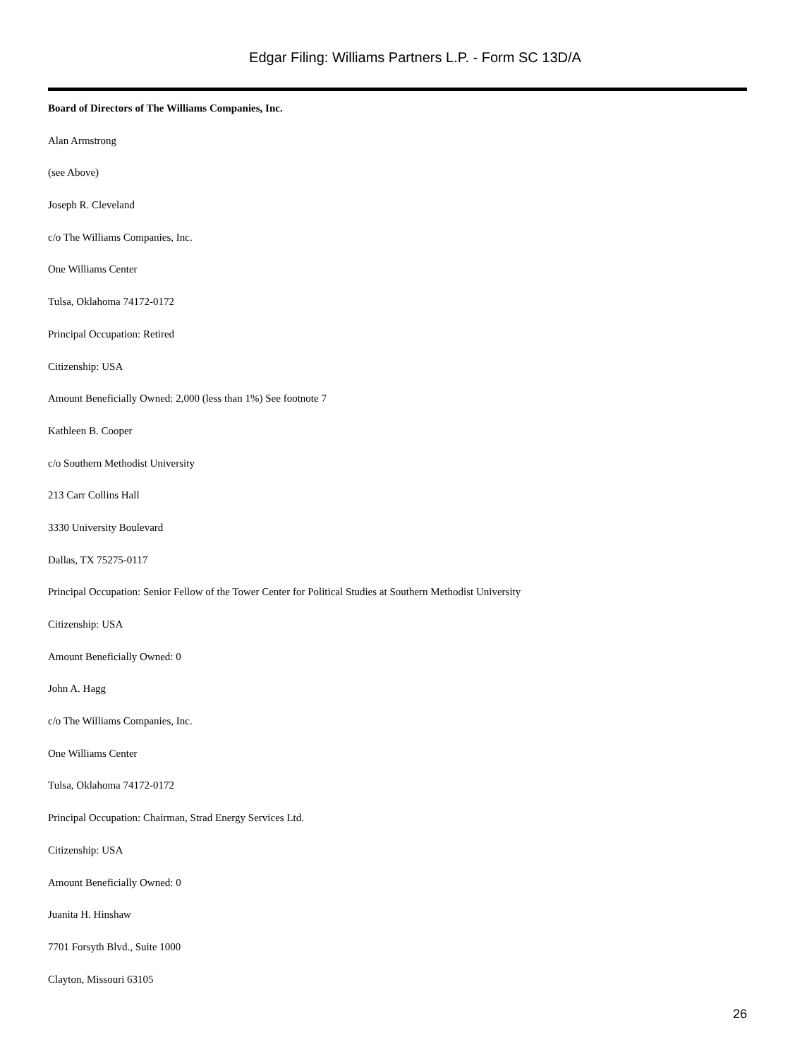Edgar Filing: Williams Partners L.P. - Form SC 13D/A
Board of Directors of The Williams Companies, Inc.
Alan Armstrong
(see Above)
Joseph R. Cleveland
c/o The Williams Companies, Inc.
One Williams Center
Tulsa, Oklahoma 74172-0172
Principal Occupation: Retired
Citizenship: USA
Amount Beneficially Owned: 2,000 (less than 1%) See footnote 7
Kathleen B. Cooper
c/o Southern Methodist University
213 Carr Collins Hall
3330 University Boulevard
Dallas, TX 75275-0117
Principal Occupation: Senior Fellow of the Tower Center for Political Studies at Southern Methodist University
Citizenship: USA
Amount Beneficially Owned: 0
John A. Hagg
c/o The Williams Companies, Inc.
One Williams Center
Tulsa, Oklahoma 74172-0172
Principal Occupation: Chairman, Strad Energy Services Ltd.
Citizenship: USA
Amount Beneficially Owned: 0
Juanita H. Hinshaw
7701 Forsyth Blvd., Suite 1000
Clayton, Missouri 63105
26